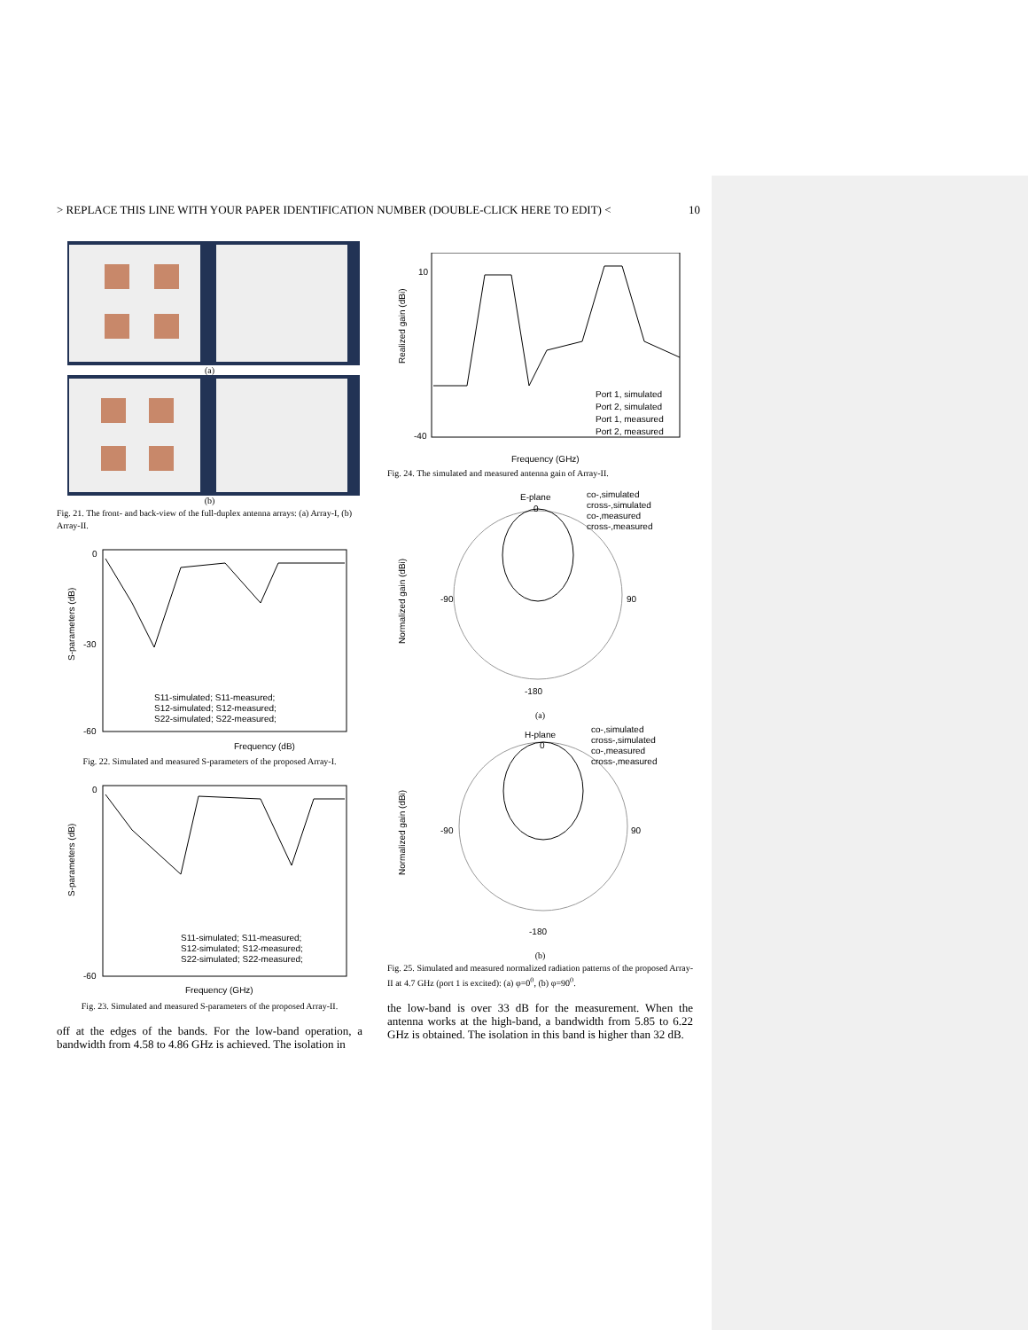> REPLACE THIS LINE WITH YOUR PAPER IDENTIFICATION NUMBER (DOUBLE-CLICK HERE TO EDIT) < 10
(a)
(b)
Fig. 21. The front- and back-view of the full-duplex antenna arrays: (a) Array-I, (b) Array-II.
S-parameters (dB)
0
-30
-60
Frequency (dB)
S11-simulated; S11-measured;
S12-simulated; S12-measured;
S22-simulated; S22-measured;
Fig. 22. Simulated and measured S-parameters of the proposed Array-I.
S-parameters (dB)
0
-60
Frequency (GHz)
S11-simulated; S11-measured;
S12-simulated; S12-measured;
S22-simulated; S22-measured;
Fig. 23. Simulated and measured S-parameters of the proposed Array-II.
off at the edges of the bands. For the low-band operation, a bandwidth from 4.58 to 4.86 GHz is achieved. The isolation in
Realized gain (dBi)
10
-40
Frequency (GHz)
Port 1, simulated
Port 2, simulated
Port 1, measured
Port 2, measured
Fig. 24. The simulated and measured antenna gain of Array-II.
E-plane
0
co-,simulated
cross-,simulated
co-,measured
cross-,measured
90
-90
-180
Normalized gain (dBi)
(a)
H-plane
0
co-,simulated
cross-,simulated
co-,measured
cross-,measured
90
-90
-180
Normalized gain (dBi)
(b)
Fig. 25. Simulated and measured normalized radiation patterns of the proposed Array-II at 4.7 GHz (port 1 is excited): (a) φ=0<sup>0</sup>, (b) φ=90<sup>0</sup>.
the low-band is over 33 dB for the measurement. When the antenna works at the high-band, a bandwidth from 5.85 to 6.22 GHz is obtained. The isolation in this band is higher than 32 dB.